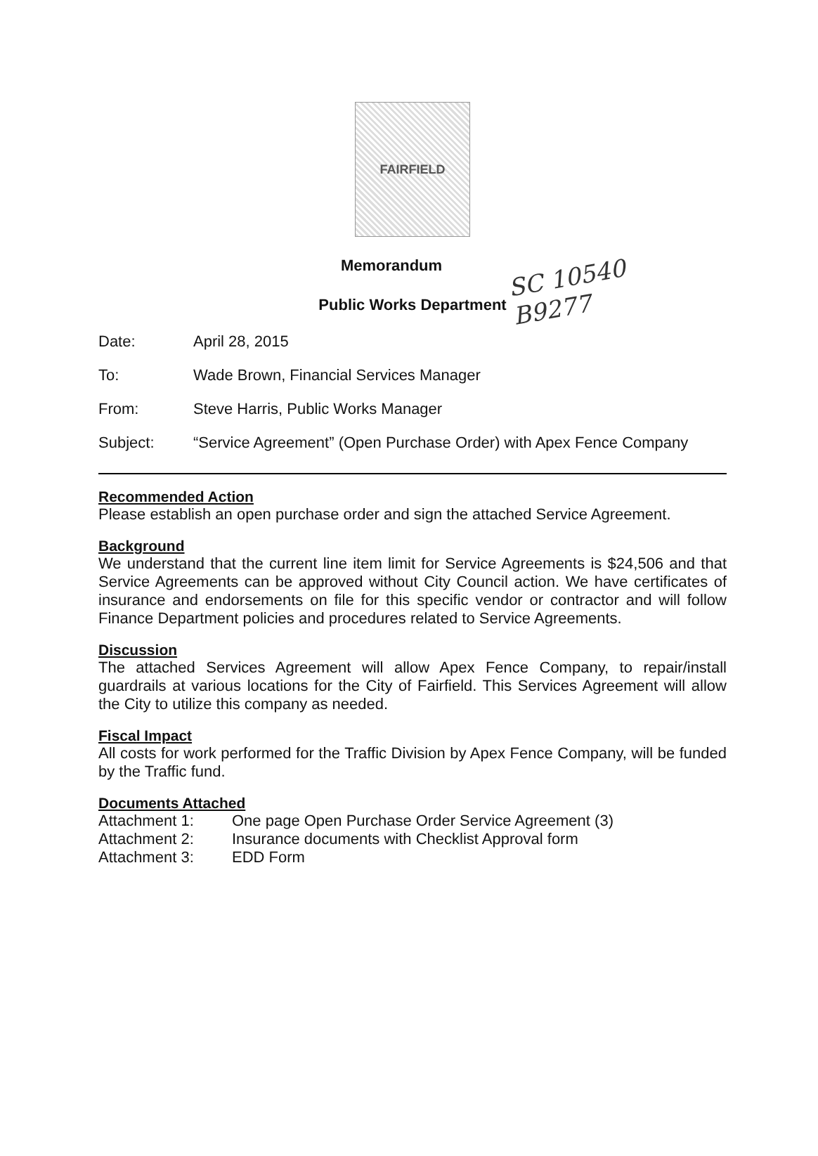FAIRFIELD
SC 10540
B9277
Memorandum
Public Works Department
Date: April 28, 2015
To: Wade Brown, Financial Services Manager
From: Steve Harris, Public Works Manager
Subject: “Service Agreement” (Open Purchase Order) with Apex Fence Company
Recommended Action
Please establish an open purchase order and sign the attached Service Agreement.
Background
We understand that the current line item limit for Service Agreements is $24,506 and that Service Agreements can be approved without City Council action. We have certificates of insurance and endorsements on file for this specific vendor or contractor and will follow Finance Department policies and procedures related to Service Agreements.
Discussion
The attached Services Agreement will allow Apex Fence Company, to repair/install guardrails at various locations for the City of Fairfield. This Services Agreement will allow the City to utilize this company as needed.
Fiscal Impact
All costs for work performed for the Traffic Division by Apex Fence Company, will be funded by the Traffic fund.
Documents Attached
Attachment 1: One page Open Purchase Order Service Agreement (3)
Attachment 2: Insurance documents with Checklist Approval form
Attachment 3: EDD Form